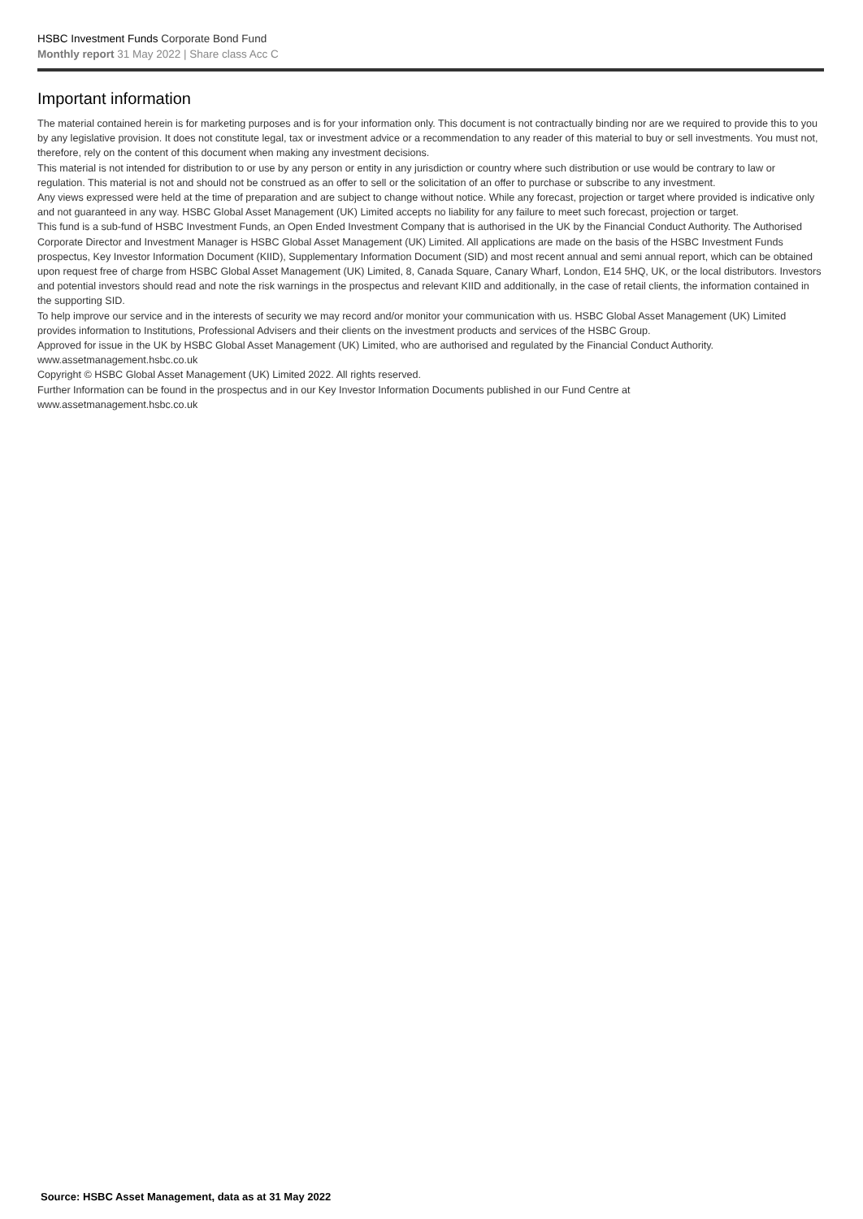HSBC Investment Funds Corporate Bond Fund
Monthly report 31 May 2022 | Share class Acc C
Important information
The material contained herein is for marketing purposes and is for your information only. This document is not contractually binding nor are we required to provide this to you by any legislative provision. It does not constitute legal, tax or investment advice or a recommendation to any reader of this material to buy or sell investments. You must not, therefore, rely on the content of this document when making any investment decisions.
This material is not intended for distribution to or use by any person or entity in any jurisdiction or country where such distribution or use would be contrary to law or regulation. This material is not and should not be construed as an offer to sell or the solicitation of an offer to purchase or subscribe to any investment.
Any views expressed were held at the time of preparation and are subject to change without notice. While any forecast, projection or target where provided is indicative only and not guaranteed in any way. HSBC Global Asset Management (UK) Limited accepts no liability for any failure to meet such forecast, projection or target.
This fund is a sub-fund of HSBC Investment Funds, an Open Ended Investment Company that is authorised in the UK by the Financial Conduct Authority. The Authorised Corporate Director and Investment Manager is HSBC Global Asset Management (UK) Limited. All applications are made on the basis of the HSBC Investment Funds prospectus, Key Investor Information Document (KIID), Supplementary Information Document (SID) and most recent annual and semi annual report, which can be obtained upon request free of charge from HSBC Global Asset Management (UK) Limited, 8, Canada Square, Canary Wharf, London, E14 5HQ, UK, or the local distributors. Investors and potential investors should read and note the risk warnings in the prospectus and relevant KIID and additionally, in the case of retail clients, the information contained in the supporting SID.
To help improve our service and in the interests of security we may record and/or monitor your communication with us. HSBC Global Asset Management (UK) Limited provides information to Institutions, Professional Advisers and their clients on the investment products and services of the HSBC Group.
Approved for issue in the UK by HSBC Global Asset Management (UK) Limited, who are authorised and regulated by the Financial Conduct Authority.
www.assetmanagement.hsbc.co.uk
Copyright © HSBC Global Asset Management (UK) Limited 2022. All rights reserved.
Further Information can be found in the prospectus and in our Key Investor Information Documents published in our Fund Centre at
www.assetmanagement.hsbc.co.uk
Source: HSBC Asset Management, data as at 31 May 2022